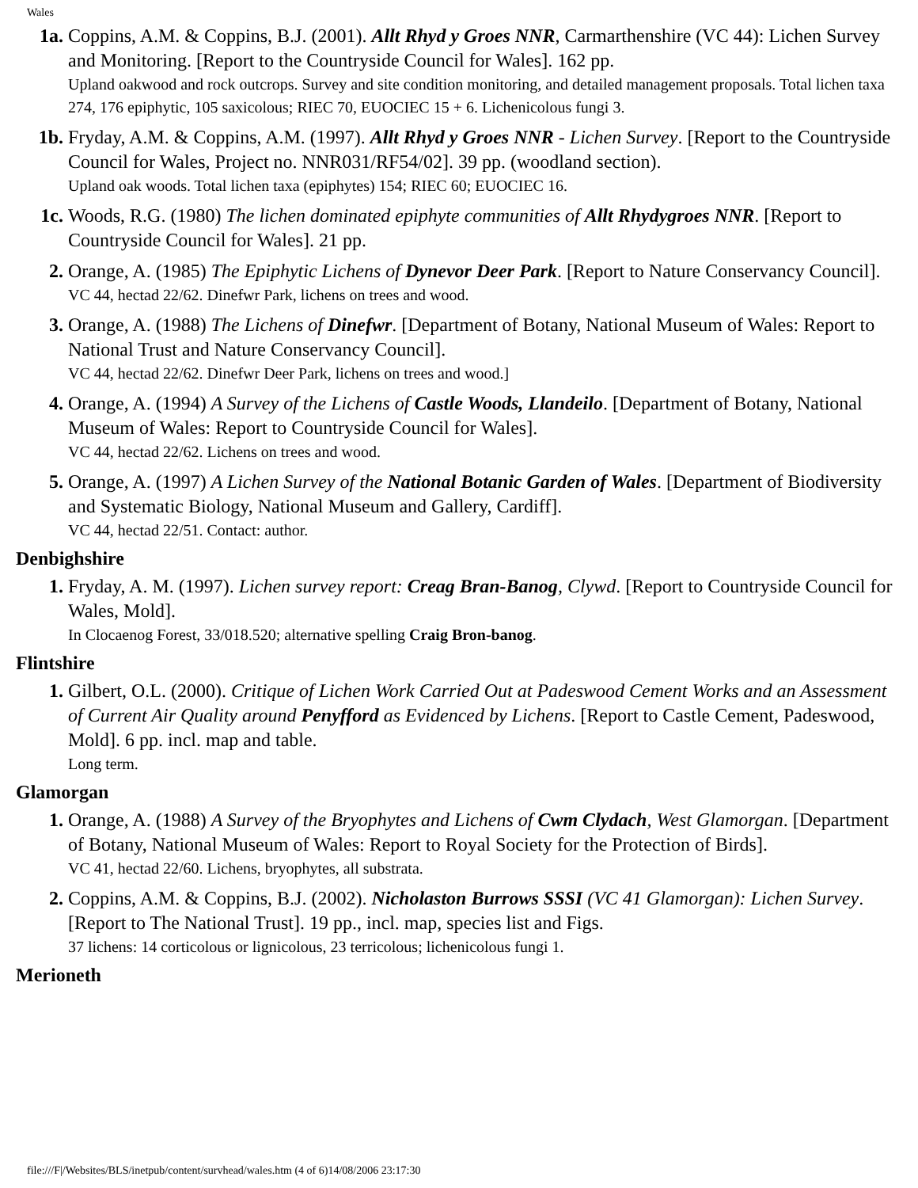Wales
1a. Coppins, A.M. & Coppins, B.J. (2001). Allt Rhyd y Groes NNR, Carmarthenshire (VC 44): Lichen Survey and Monitoring. [Report to the Countryside Council for Wales]. 162 pp.
Upland oakwood and rock outcrops. Survey and site condition monitoring, and detailed management proposals. Total lichen taxa 274, 176 epiphytic, 105 saxicolous; RIEC 70, EUOCIEC 15 + 6. Lichenicolous fungi 3.
1b. Fryday, A.M. & Coppins, A.M. (1997). Allt Rhyd y Groes NNR - Lichen Survey. [Report to the Countryside Council for Wales, Project no. NNR031/RF54/02]. 39 pp. (woodland section).
Upland oak woods. Total lichen taxa (epiphytes) 154; RIEC 60; EUOCIEC 16.
1c. Woods, R.G. (1980) The lichen dominated epiphyte communities of Allt Rhydygroes NNR. [Report to Countryside Council for Wales]. 21 pp.
2. Orange, A. (1985) The Epiphytic Lichens of Dynevor Deer Park. [Report to Nature Conservancy Council].
VC 44, hectad 22/62. Dinefwr Park, lichens on trees and wood.
3. Orange, A. (1988) The Lichens of Dinefwr. [Department of Botany, National Museum of Wales: Report to National Trust and Nature Conservancy Council].
VC 44, hectad 22/62. Dinefwr Deer Park, lichens on trees and wood.]
4. Orange, A. (1994) A Survey of the Lichens of Castle Woods, Llandeilo. [Department of Botany, National Museum of Wales: Report to Countryside Council for Wales].
VC 44, hectad 22/62. Lichens on trees and wood.
5. Orange, A. (1997) A Lichen Survey of the National Botanic Garden of Wales. [Department of Biodiversity and Systematic Biology, National Museum and Gallery, Cardiff].
VC 44, hectad 22/51. Contact: author.
Denbighshire
1. Fryday, A. M. (1997). Lichen survey report: Creag Bran-Banog, Clywd. [Report to Countryside Council for Wales, Mold].
In Clocaenog Forest, 33/018.520; alternative spelling Craig Bron-banog.
Flintshire
1. Gilbert, O.L. (2000). Critique of Lichen Work Carried Out at Padeswood Cement Works and an Assessment of Current Air Quality around Penyfford as Evidenced by Lichens. [Report to Castle Cement, Padeswood, Mold]. 6 pp. incl. map and table.
Long term.
Glamorgan
1. Orange, A. (1988) A Survey of the Bryophytes and Lichens of Cwm Clydach, West Glamorgan. [Department of Botany, National Museum of Wales: Report to Royal Society for the Protection of Birds].
VC 41, hectad 22/60. Lichens, bryophytes, all substrata.
2. Coppins, A.M. & Coppins, B.J. (2002). Nicholaston Burrows SSSI (VC 41 Glamorgan): Lichen Survey. [Report to The National Trust]. 19 pp., incl. map, species list and Figs.
37 lichens: 14 corticolous or lignicolous, 23 terricolous; lichenicolous fungi 1.
Merioneth
file:///F|/Websites/BLS/inetpub/content/survhead/wales.htm (4 of 6)14/08/2006 23:17:30